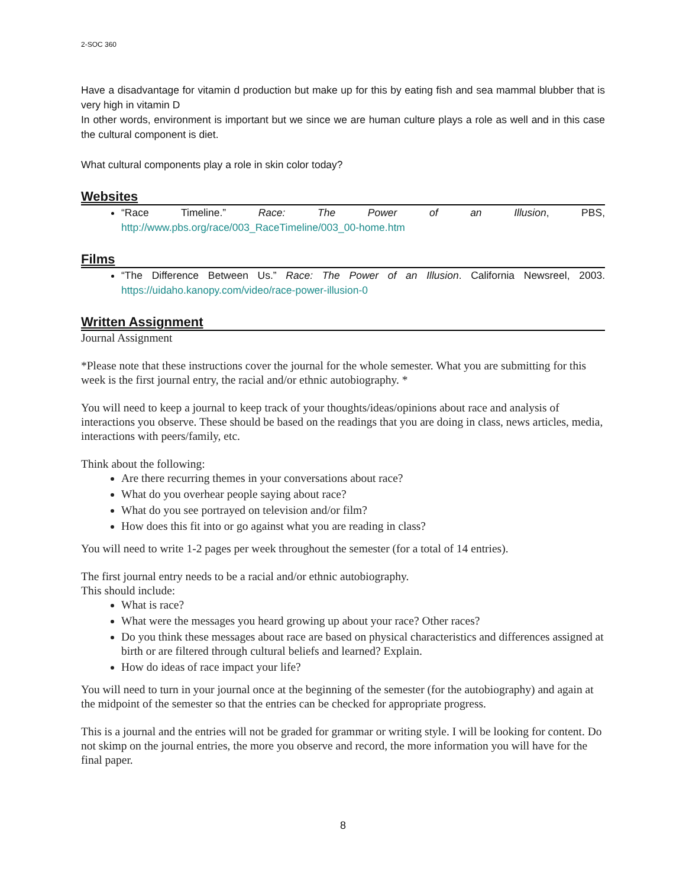2-SOC 360
Have a disadvantage for vitamin d production but make up for this by eating fish and sea mammal blubber that is very high in vitamin D
In other words, environment is important but we since we are human culture plays a role as well and in this case the cultural component is diet.
What cultural components play a role in skin color today?
Websites
“Race Timeline.” Race: The Power of an Illusion, PBS, http://www.pbs.org/race/003_RaceTimeline/003_00-home.htm
Films
“The Difference Between Us.” Race: The Power of an Illusion. California Newsreel, 2003. https://uidaho.kanopy.com/video/race-power-illusion-0
Written Assignment
Journal Assignment
*Please note that these instructions cover the journal for the whole semester. What you are submitting for this week is the first journal entry, the racial and/or ethnic autobiography. *
You will need to keep a journal to keep track of your thoughts/ideas/opinions about race and analysis of interactions you observe. These should be based on the readings that you are doing in class, news articles, media, interactions with peers/family, etc.
Think about the following:
Are there recurring themes in your conversations about race?
What do you overhear people saying about race?
What do you see portrayed on television and/or film?
How does this fit into or go against what you are reading in class?
You will need to write 1-2 pages per week throughout the semester (for a total of 14 entries).
The first journal entry needs to be a racial and/or ethnic autobiography.
This should include:
What is race?
What were the messages you heard growing up about your race? Other races?
Do you think these messages about race are based on physical characteristics and differences assigned at birth or are filtered through cultural beliefs and learned? Explain.
How do ideas of race impact your life?
You will need to turn in your journal once at the beginning of the semester (for the autobiography) and again at the midpoint of the semester so that the entries can be checked for appropriate progress.
This is a journal and the entries will not be graded for grammar or writing style. I will be looking for content. Do not skimp on the journal entries, the more you observe and record, the more information you will have for the final paper.
8